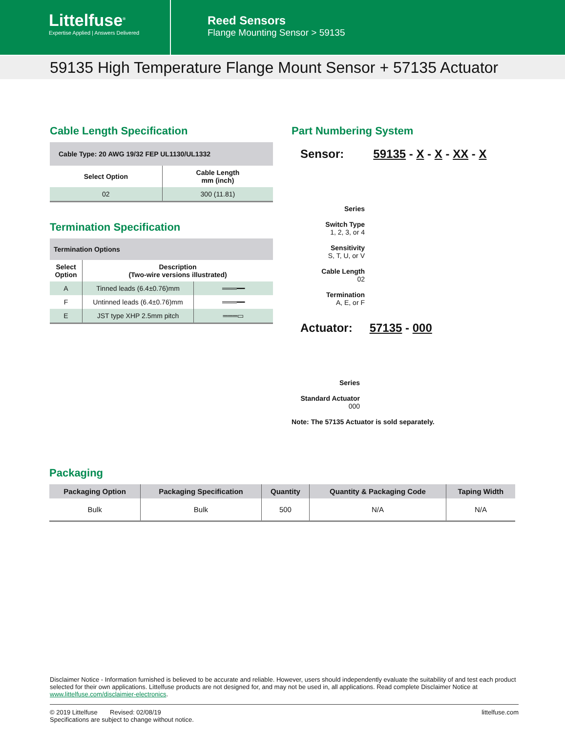Littelfuse<sup>®</sup>
Expertise Applied | Answers Delivered
Reed Sensors
Flange Mounting Sensor > 59135
59135 High Temperature Flange Mount Sensor + 57135 Actuator
Cable Length Specification
| Cable Type: 20 AWG 19/32 FEP UL1130/UL1332 | |
| --- | --- |
| Select Option | Cable Length mm (inch) |
| 02 | 300 (11.81) |
Termination Specification
| Termination Options | | |
| --- | --- | --- |
| Select Option | Description (Two-wire versions illustrated) | |
| A | Tinned leads (6.4±0.76)mm | ═══━━ |
| F | Untinned leads (6.4±0.76)mm | ═══━━ |
| E | JST type XHP 2.5mm pitch | ═══▭ |
Part Numbering System
Sensor: 59135 - X - X - XX - X
Series
Switch Type
1, 2, 3, or 4
Sensitivity
S, T, U, or V
Cable Length
02
Termination
A, E, or F
Actuator: 57135 - 000
Series
Standard Actuator
000
Note: The 57135 Actuator is sold separately.
Packaging
| Packaging Option | Packaging Specification | Quantity | Quantity & Packaging Code | Taping Width |
| --- | --- | --- | --- | --- |
| Bulk | Bulk | 500 | N/A | N/A |
Disclaimer Notice - Information furnished is believed to be accurate and reliable. However, users should independently evaluate the suitability of and test each product selected for their own applications. Littelfuse products are not designed for, and may not be used in, all applications. Read complete Disclaimer Notice at www.littelfuse.com/disclaimier-electronics.
© 2019 Littelfuse Revised: 02/08/19
Specifications are subject to change without notice. littelfuse.com